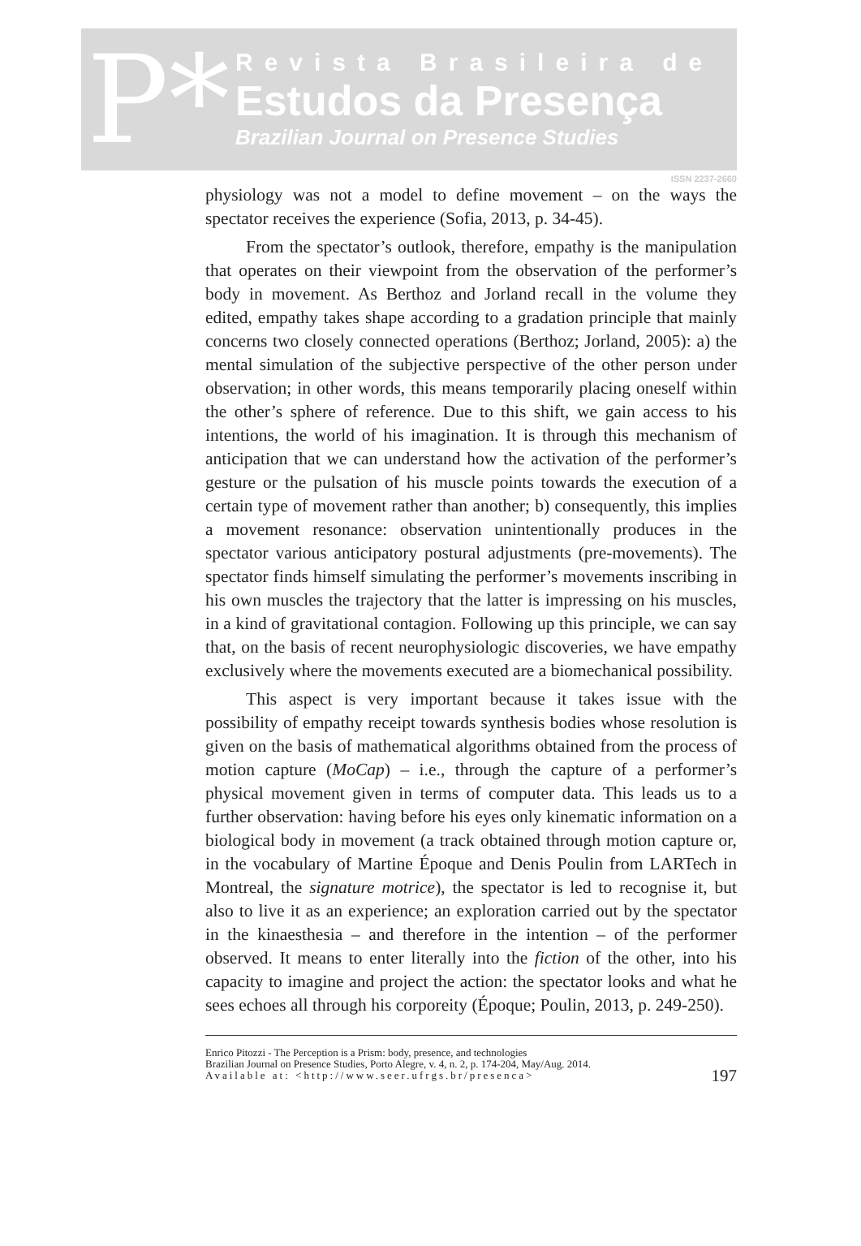P*
Revista Brasileira de
Estudos da Presença
Brazilian Journal on Presence Studies
ISSN 2237-2660
physiology was not a model to define movement – on the ways the spectator receives the experience (Sofia, 2013, p. 34-45).
From the spectator’s outlook, therefore, empathy is the manipulation that operates on their viewpoint from the observation of the performer’s body in movement. As Berthoz and Jorland recall in the volume they edited, empathy takes shape according to a gradation principle that mainly concerns two closely connected operations (Berthoz; Jorland, 2005): a) the mental simulation of the subjective perspective of the other person under observation; in other words, this means temporarily placing oneself within the other’s sphere of reference. Due to this shift, we gain access to his intentions, the world of his imagination. It is through this mechanism of anticipation that we can understand how the activation of the performer’s gesture or the pulsation of his muscle points towards the execution of a certain type of movement rather than another; b) consequently, this implies a movement resonance: observation unintentionally produces in the spectator various anticipatory postural adjustments (pre-movements). The spectator finds himself simulating the performer’s movements inscribing in his own muscles the trajectory that the latter is impressing on his muscles, in a kind of gravitational contagion. Following up this principle, we can say that, on the basis of recent neurophysiologic discoveries, we have empathy exclusively where the movements executed are a biomechanical possibility.
This aspect is very important because it takes issue with the possibility of empathy receipt towards synthesis bodies whose resolution is given on the basis of mathematical algorithms obtained from the process of motion capture (MoCap) – i.e., through the capture of a performer’s physical movement given in terms of computer data. This leads us to a further observation: having before his eyes only kinematic information on a biological body in movement (a track obtained through motion capture or, in the vocabulary of Martine Époque and Denis Poulin from LARTech in Montreal, the signature motrice), the spectator is led to recognise it, but also to live it as an experience; an exploration carried out by the spectator in the kinaesthesia – and therefore in the intention – of the performer observed. It means to enter literally into the fiction of the other, into his capacity to imagine and project the action: the spectator looks and what he sees echoes all through his corporeity (Époque; Poulin, 2013, p. 249-250).
Enrico Pitozzi - The Perception is a Prism: body, presence, and technologies
Brazilian Journal on Presence Studies, Porto Alegre, v. 4, n. 2, p. 174-204, May/Aug. 2014.
Available at: <http://www.seer.ufrgs.br/presenca>
197